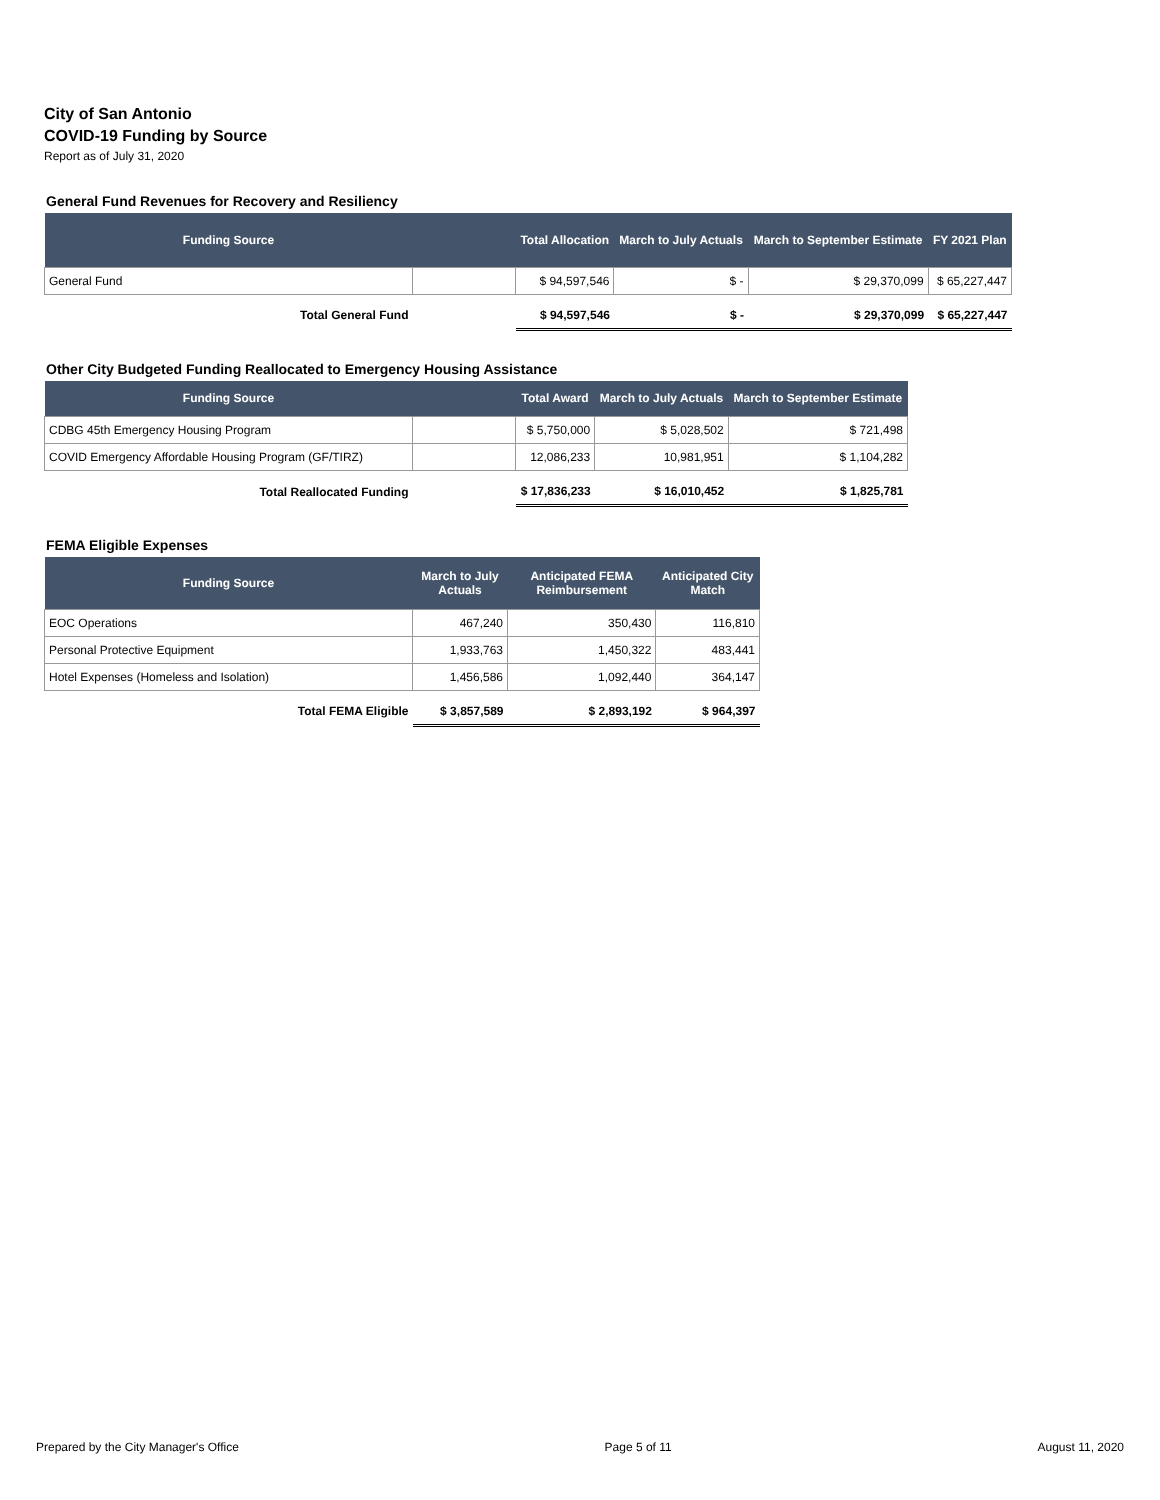City of San Antonio
COVID-19 Funding by Source
Report as of July 31, 2020
General Fund Revenues for Recovery and Resiliency
| Funding Source | | Total Allocation | March to July Actuals | March to September Estimate | FY 2021 Plan |
| --- | --- | --- | --- | --- | --- |
| General Fund | | $ 94,597,546 | $ - | $ 29,370,099 | $ 65,227,447 |
| Total General Fund | | $ 94,597,546 | $ - | $ 29,370,099 | $ 65,227,447 |
Other City Budgeted Funding Reallocated to Emergency Housing Assistance
| Funding Source | | Total Award | March to July Actuals | March to September Estimate |
| --- | --- | --- | --- | --- |
| CDBG 45th Emergency Housing Program | | $ 5,750,000 | $ 5,028,502 | $ 721,498 |
| COVID Emergency Affordable Housing Program (GF/TIRZ) | | 12,086,233 | 10,981,951 | $ 1,104,282 |
| Total Reallocated Funding | | $ 17,836,233 | $ 16,010,452 | $ 1,825,781 |
FEMA Eligible Expenses
| Funding Source | March to July Actuals | Anticipated FEMA Reimbursement | Anticipated City Match |
| --- | --- | --- | --- |
| EOC Operations | 467,240 | 350,430 | 116,810 |
| Personal Protective Equipment | 1,933,763 | 1,450,322 | 483,441 |
| Hotel Expenses (Homeless and Isolation) | 1,456,586 | 1,092,440 | 364,147 |
| Total FEMA Eligible | $ 3,857,589 | $ 2,893,192 | $ 964,397 |
Prepared by the City Manager's Office Page 5 of 11 August 11, 2020